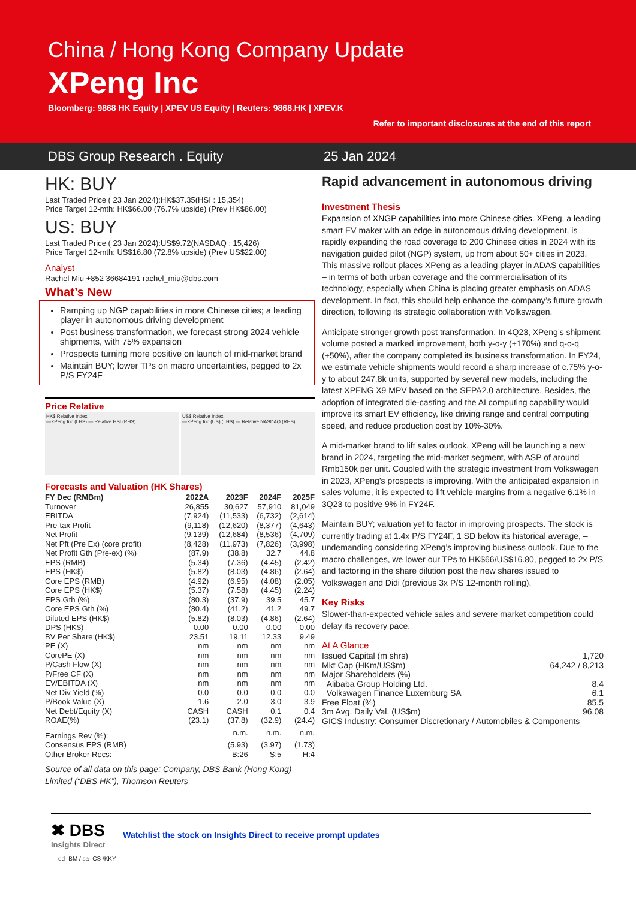China / Hong Kong Company Update
XPeng Inc
Bloomberg: 9868 HK Equity | XPEV US Equity | Reuters: 9868.HK | XPEV.K
Refer to important disclosures at the end of this report
DBS Group Research . Equity 25 Jan 2024
HK: BUY
Last Traded Price ( 23 Jan 2024):HK$37.35(HSI : 15,354)
Price Target 12-mth: HK$66.00 (76.7% upside) (Prev HK$86.00)
US: BUY
Last Traded Price ( 23 Jan 2024):US$9.72(NASDAQ : 15,426)
Price Target 12-mth: US$16.80 (72.8% upside) (Prev US$22.00)
Analyst
Rachel Miu +852 36684191 rachel_miu@dbs.com
What’s New
Ramping up NGP capabilities in more Chinese cities; a leading player in autonomous driving development
Post business transformation, we forecast strong 2024 vehicle shipments, with 75% expansion
Prospects turning more positive on launch of mid-market brand
Maintain BUY; lower TPs on macro uncertainties, pegged to 2x P/S FY24F
Price Relative
HK$ Relative Index
—XPeng Inc (LHS) — Relative HSI (RHS)
US$ Relative Index
—XPeng Inc (US) (LHS) — Relative NASDAQ (RHS)
Forecasts and Valuation (HK Shares)
| FY Dec (RMBm) | 2022A | 2023F | 2024F | 2025F |
| --- | --- | --- | --- | --- |
| Turnover | 26,855 | 30,627 | 57,910 | 81,049 |
| EBITDA | (7,924) | (11,533) | (6,732) | (2,614) |
| Pre-tax Profit | (9,118) | (12,620) | (8,377) | (4,643) |
| Net Profit | (9,139) | (12,684) | (8,536) | (4,709) |
| Net Pft (Pre Ex) (core profit) | (8,428) | (11,973) | (7,826) | (3,998) |
| Net Profit Gth (Pre-ex) (%) | (87.9) | (38.8) | 32.7 | 44.8 |
| EPS (RMB) | (5.34) | (7.36) | (4.45) | (2.42) |
| EPS (HK$) | (5.82) | (8.03) | (4.86) | (2.64) |
| Core EPS (RMB) | (4.92) | (6.95) | (4.08) | (2.05) |
| Core EPS (HK$) | (5.37) | (7.58) | (4.45) | (2.24) |
| EPS Gth (%) | (80.3) | (37.9) | 39.5 | 45.7 |
| Core EPS Gth (%) | (80.4) | (41.2) | 41.2 | 49.7 |
| Diluted EPS (HK$) | (5.82) | (8.03) | (4.86) | (2.64) |
| DPS (HK$) | 0.00 | 0.00 | 0.00 | 0.00 |
| BV Per Share (HK$) | 23.51 | 19.11 | 12.33 | 9.49 |
| PE (X) | nm | nm | nm | nm |
| CorePE (X) | nm | nm | nm | nm |
| P/Cash Flow (X) | nm | nm | nm | nm |
| P/Free CF (X) | nm | nm | nm | nm |
| EV/EBITDA (X) | nm | nm | nm | nm |
| Net Div Yield (%) | 0.0 | 0.0 | 0.0 | 0.0 |
| P/Book Value (X) | 1.6 | 2.0 | 3.0 | 3.9 |
| Net Debt/Equity (X) | CASH | CASH | 0.1 | 0.4 |
| ROAE(%) | (23.1) | (37.8) | (32.9) | (24.4) |
| Earnings Rev (%): | | n.m. | n.m. | n.m. |
| Consensus EPS (RMB) | | (5.93) | (3.97) | (1.73) |
| Other Broker Recs: | | B:26 | S:5 | H:4 |
Source of all data on this page: Company, DBS Bank (Hong Kong) Limited (“DBS HK”), Thomson Reuters
Rapid advancement in autonomous driving
Investment Thesis
Expansion of XNGP capabilities into more Chinese cities. XPeng, a leading smart EV maker with an edge in autonomous driving development, is rapidly expanding the road coverage to 200 Chinese cities in 2024 with its navigation guided pilot (NGP) system, up from about 50+ cities in 2023. This massive rollout places XPeng as a leading player in ADAS capabilities – in terms of both urban coverage and the commercialisation of its technology, especially when China is placing greater emphasis on ADAS development. In fact, this should help enhance the company’s future growth direction, following its strategic collaboration with Volkswagen.
Anticipate stronger growth post transformation. In 4Q23, XPeng’s shipment volume posted a marked improvement, both y-o-y (+170%) and q-o-q (+50%), after the company completed its business transformation. In FY24, we estimate vehicle shipments would record a sharp increase of c.75% y-o-y to about 247.8k units, supported by several new models, including the latest XPENG X9 MPV based on the SEPA2.0 architecture. Besides, the adoption of integrated die-casting and the AI computing capability would improve its smart EV efficiency, like driving range and central computing speed, and reduce production cost by 10%-30%.
A mid-market brand to lift sales outlook. XPeng will be launching a new brand in 2024, targeting the mid-market segment, with ASP of around Rmb150k per unit. Coupled with the strategic investment from Volkswagen in 2023, XPeng’s prospects is improving. With the anticipated expansion in sales volume, it is expected to lift vehicle margins from a negative 6.1% in 3Q23 to positive 9% in FY24F.
Maintain BUY; valuation yet to factor in improving prospects. The stock is currently trading at 1.4x P/S FY24F, 1 SD below its historical average, – undemanding considering XPeng’s improving business outlook. Due to the macro challenges, we lower our TPs to HK$66/US$16.80, pegged to 2x P/S and factoring in the share dilution post the new shares issued to Volkswagen and Didi (previous 3x P/S 12-month rolling).
Key Risks
Slower-than-expected vehicle sales and severe market competition could delay its recovery pace.
At A Glance
| Issued Capital (m shrs) | 1,720 |
| Mkt Cap (HKm/US$m) | 64,242 / 8,213 |
| Major Shareholders (%) | |
| Alibaba Group Holding Ltd. | 8.4 |
| Volkswagen Finance Luxemburg SA | 6.1 |
| Free Float (%) | 85.5 |
| 3m Avg. Daily Val. (US$m) | 96.08 |
| GICS Industry: Consumer Discretionary / Automobiles & Components | |
✖ DBS
Insights Direct
Watchlist the stock on Insights Direct to receive prompt updates
ed- BM / sa- CS /KKY